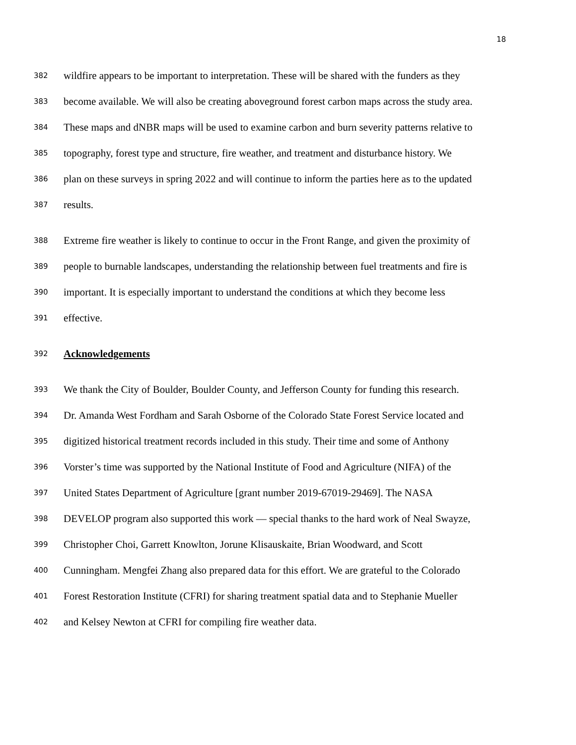18
382 wildfire appears to be important to interpretation. These will be shared with the funders as they
383 become available. We will also be creating aboveground forest carbon maps across the study area.
384 These maps and dNBR maps will be used to examine carbon and burn severity patterns relative to
385 topography, forest type and structure, fire weather, and treatment and disturbance history. We
386 plan on these surveys in spring 2022 and will continue to inform the parties here as to the updated
387 results.
388 Extreme fire weather is likely to continue to occur in the Front Range, and given the proximity of
389 people to burnable landscapes, understanding the relationship between fuel treatments and fire is
390 important. It is especially important to understand the conditions at which they become less
391 effective.
392 Acknowledgements
393 We thank the City of Boulder, Boulder County, and Jefferson County for funding this research.
394 Dr. Amanda West Fordham and Sarah Osborne of the Colorado State Forest Service located and
395 digitized historical treatment records included in this study. Their time and some of Anthony
396 Vorster’s time was supported by the National Institute of Food and Agriculture (NIFA) of the
397 United States Department of Agriculture [grant number 2019-67019-29469]. The NASA
398 DEVELOP program also supported this work — special thanks to the hard work of Neal Swayze,
399 Christopher Choi, Garrett Knowlton, Jorune Klisauskaite, Brian Woodward, and Scott
400 Cunningham. Mengfei Zhang also prepared data for this effort. We are grateful to the Colorado
401 Forest Restoration Institute (CFRI) for sharing treatment spatial data and to Stephanie Mueller
402 and Kelsey Newton at CFRI for compiling fire weather data.